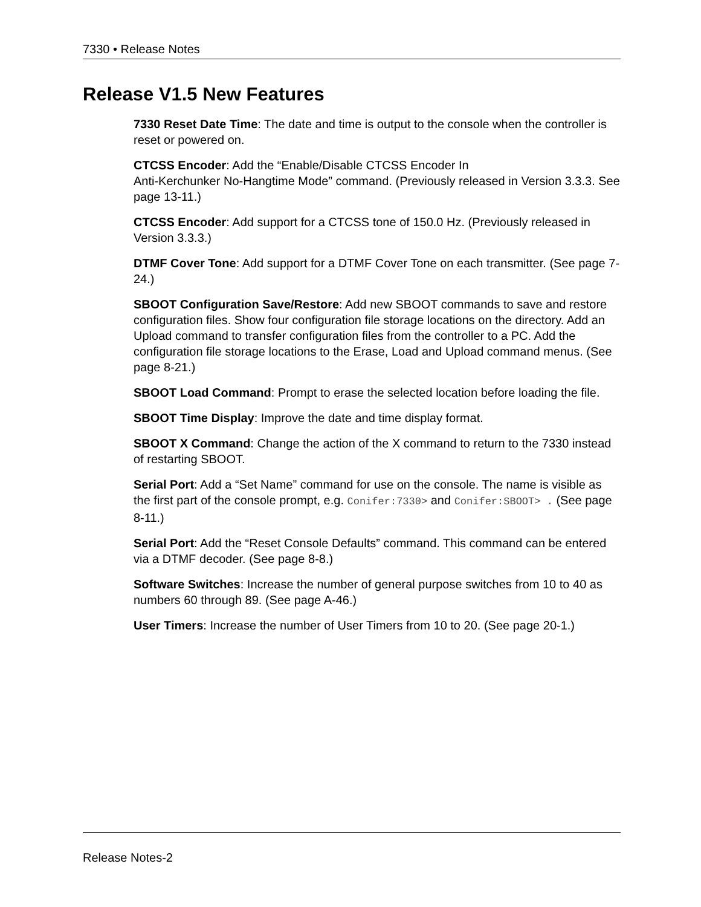7330 • Release Notes
Release V1.5 New Features
7330 Reset Date Time: The date and time is output to the console when the controller is reset or powered on.
CTCSS Encoder: Add the “Enable/Disable CTCSS Encoder In
Anti-Kerchunker No-Hangtime Mode” command. (Previously released in Version 3.3.3. See page 13-11.)
CTCSS Encoder: Add support for a CTCSS tone of 150.0 Hz. (Previously released in Version 3.3.3.)
DTMF Cover Tone: Add support for a DTMF Cover Tone on each transmitter. (See page 7-24.)
SBOOT Configuration Save/Restore: Add new SBOOT commands to save and restore configuration files. Show four configuration file storage locations on the directory. Add an Upload command to transfer configuration files from the controller to a PC. Add the configuration file storage locations to the Erase, Load and Upload command menus. (See page 8-21.)
SBOOT Load Command: Prompt to erase the selected location before loading the file.
SBOOT Time Display: Improve the date and time display format.
SBOOT X Command: Change the action of the X command to return to the 7330 instead of restarting SBOOT.
Serial Port: Add a “Set Name” command for use on the console. The name is visible as the first part of the console prompt, e.g. Conifer:7330> and Conifer:SBOOT> . (See page 8-11.)
Serial Port: Add the “Reset Console Defaults” command. This command can be entered via a DTMF decoder. (See page 8-8.)
Software Switches: Increase the number of general purpose switches from 10 to 40 as numbers 60 through 89. (See page A-46.)
User Timers: Increase the number of User Timers from 10 to 20. (See page 20-1.)
Release Notes-2